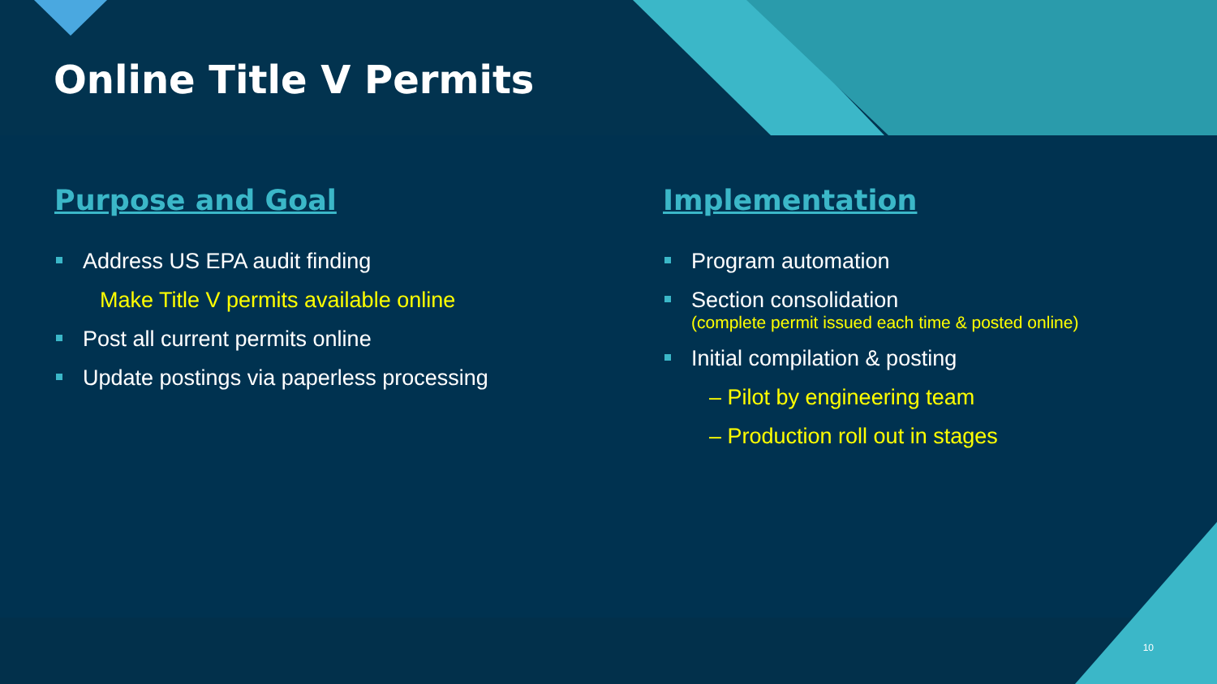Online Title V Permits
Purpose and Goal
Address US EPA audit finding
Make Title V permits available online
Post all current permits online
Update postings via paperless processing
Implementation
Program automation
Section consolidation
(complete permit issued each time & posted online)
Initial compilation & posting
– Pilot by engineering team
– Production roll out in stages
10